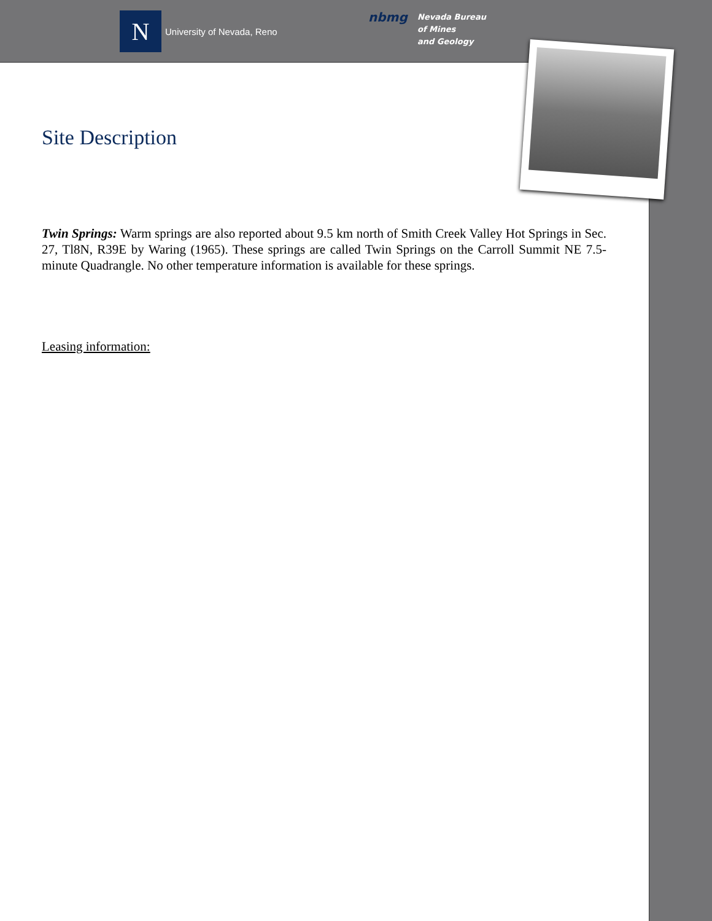N
University of Nevada, Reno
nbmg
Nevada Bureau
of Mines
and Geology
Site Description
Twin Springs: Warm springs are also reported about 9.5 km north of Smith Creek Valley Hot Springs in Sec. 27, Tl8N, R39E by Waring (1965). These springs are called Twin Springs on the Carroll Summit NE 7.5-minute Quadrangle. No other temperature information is available for these springs.
Leasing information: